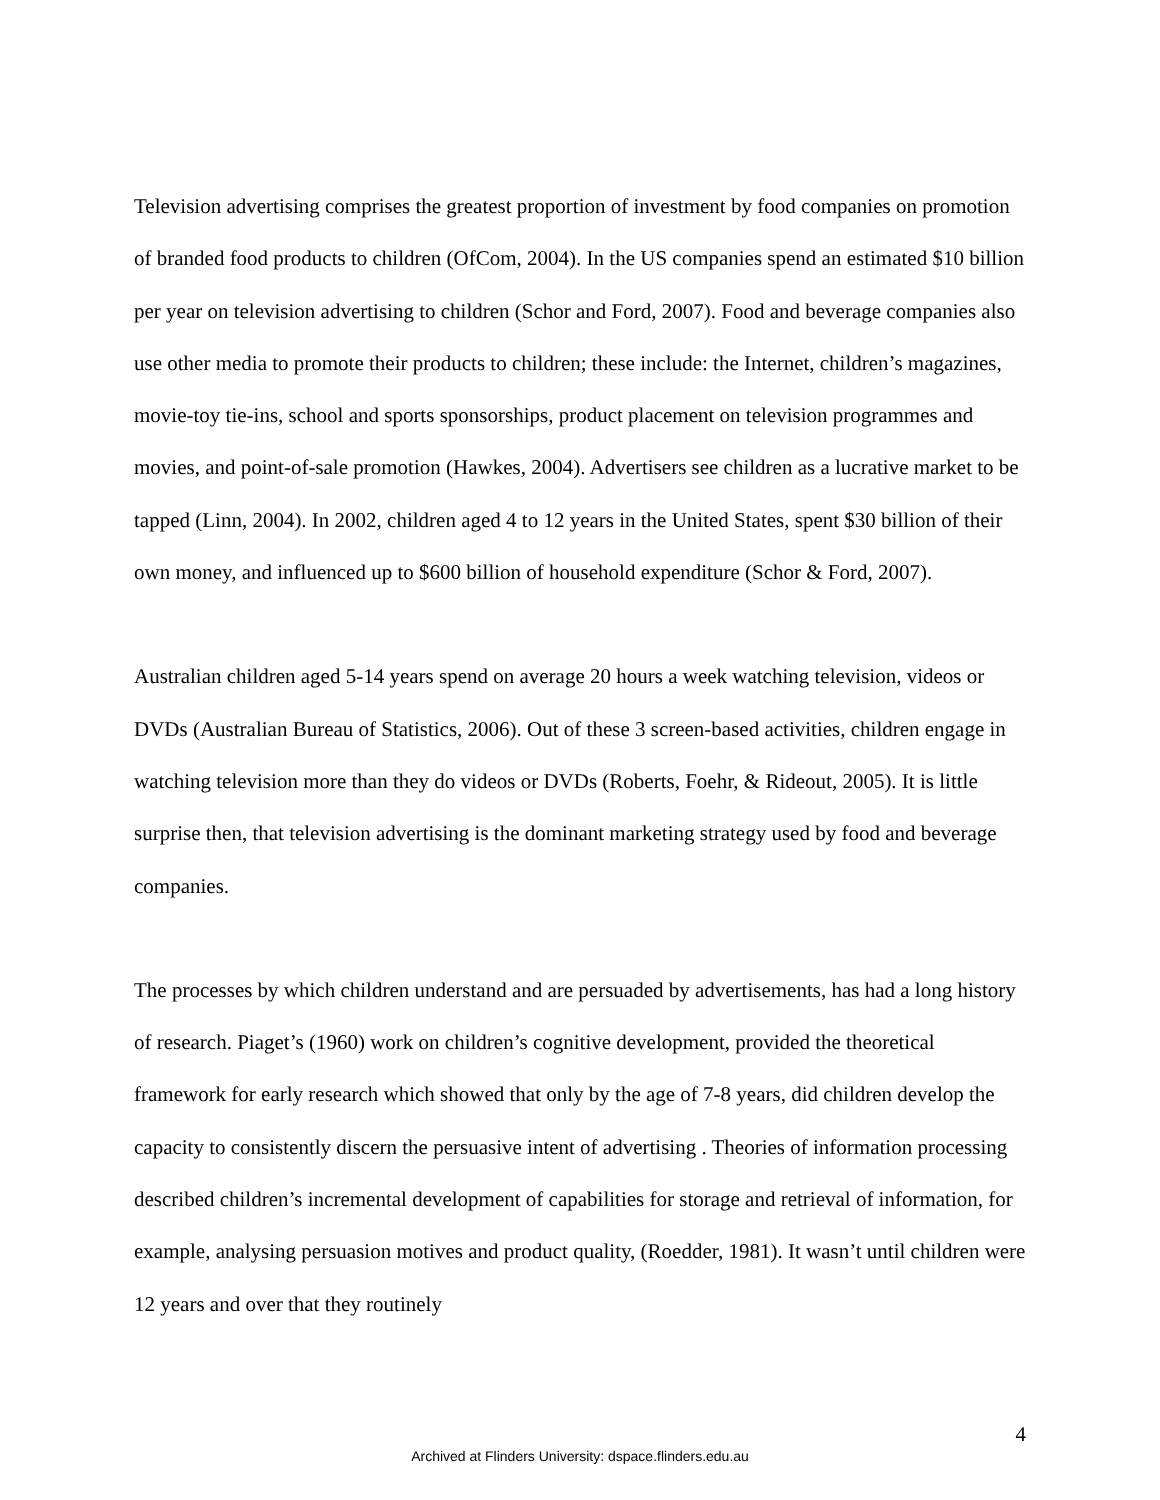Television advertising comprises the greatest proportion of investment by food companies on promotion of branded food products to children (OfCom, 2004). In the US companies spend an estimated $10 billion per year on television advertising to children (Schor and Ford, 2007). Food and beverage companies also use other media to promote their products to children; these include: the Internet, children’s magazines, movie-toy tie-ins, school and sports sponsorships, product placement on television programmes and movies, and point-of-sale promotion (Hawkes, 2004). Advertisers see children as a lucrative market to be tapped (Linn, 2004). In 2002, children aged 4 to 12 years in the United States, spent $30 billion of their own money, and influenced up to $600 billion of household expenditure (Schor & Ford, 2007).
Australian children aged 5-14 years spend on average 20 hours a week watching television, videos or DVDs (Australian Bureau of Statistics, 2006). Out of these 3 screen-based activities, children engage in watching television more than they do videos or DVDs (Roberts, Foehr, & Rideout, 2005). It is little surprise then, that television advertising is the dominant marketing strategy used by food and beverage companies.
The processes by which children understand and are persuaded by advertisements, has had a long history of research. Piaget’s (1960) work on children’s cognitive development, provided the theoretical framework for early research which showed that only by the age of 7-8 years, did children develop the capacity to consistently discern the persuasive intent of advertising . Theories of information processing described children’s incremental development of capabilities for storage and retrieval of information, for example, analysing persuasion motives and product quality, (Roedder, 1981). It wasn’t until children were 12 years and over that they routinely
4
Archived at Flinders University: dspace.flinders.edu.au